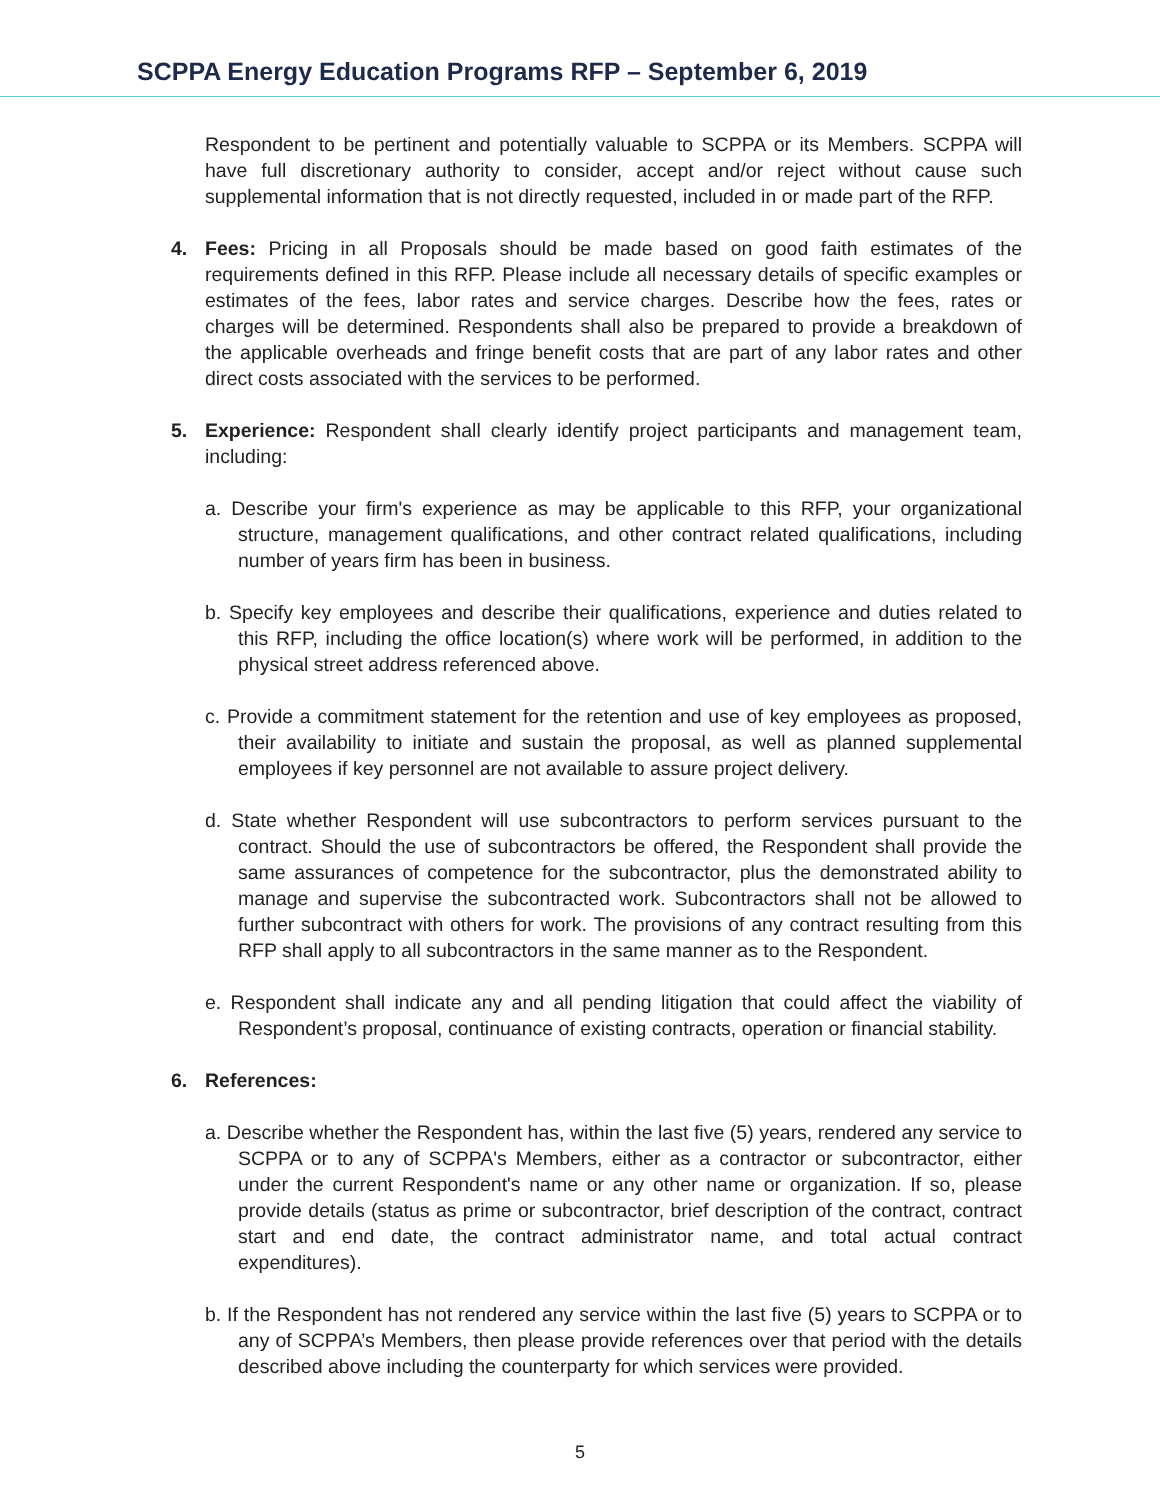SCPPA Energy Education Programs RFP – September 6, 2019
Respondent to be pertinent and potentially valuable to SCPPA or its Members. SCPPA will have full discretionary authority to consider, accept and/or reject without cause such supplemental information that is not directly requested, included in or made part of the RFP.
4. Fees: Pricing in all Proposals should be made based on good faith estimates of the requirements defined in this RFP. Please include all necessary details of specific examples or estimates of the fees, labor rates and service charges. Describe how the fees, rates or charges will be determined. Respondents shall also be prepared to provide a breakdown of the applicable overheads and fringe benefit costs that are part of any labor rates and other direct costs associated with the services to be performed.
5. Experience: Respondent shall clearly identify project participants and management team, including:
a. Describe your firm's experience as may be applicable to this RFP, your organizational structure, management qualifications, and other contract related qualifications, including number of years firm has been in business.
b. Specify key employees and describe their qualifications, experience and duties related to this RFP, including the office location(s) where work will be performed, in addition to the physical street address referenced above.
c. Provide a commitment statement for the retention and use of key employees as proposed, their availability to initiate and sustain the proposal, as well as planned supplemental employees if key personnel are not available to assure project delivery.
d. State whether Respondent will use subcontractors to perform services pursuant to the contract. Should the use of subcontractors be offered, the Respondent shall provide the same assurances of competence for the subcontractor, plus the demonstrated ability to manage and supervise the subcontracted work. Subcontractors shall not be allowed to further subcontract with others for work. The provisions of any contract resulting from this RFP shall apply to all subcontractors in the same manner as to the Respondent.
e. Respondent shall indicate any and all pending litigation that could affect the viability of Respondent’s proposal, continuance of existing contracts, operation or financial stability.
6. References:
a. Describe whether the Respondent has, within the last five (5) years, rendered any service to SCPPA or to any of SCPPA's Members, either as a contractor or subcontractor, either under the current Respondent's name or any other name or organization. If so, please provide details (status as prime or subcontractor, brief description of the contract, contract start and end date, the contract administrator name, and total actual contract expenditures).
b. If the Respondent has not rendered any service within the last five (5) years to SCPPA or to any of SCPPA’s Members, then please provide references over that period with the details described above including the counterparty for which services were provided.
5